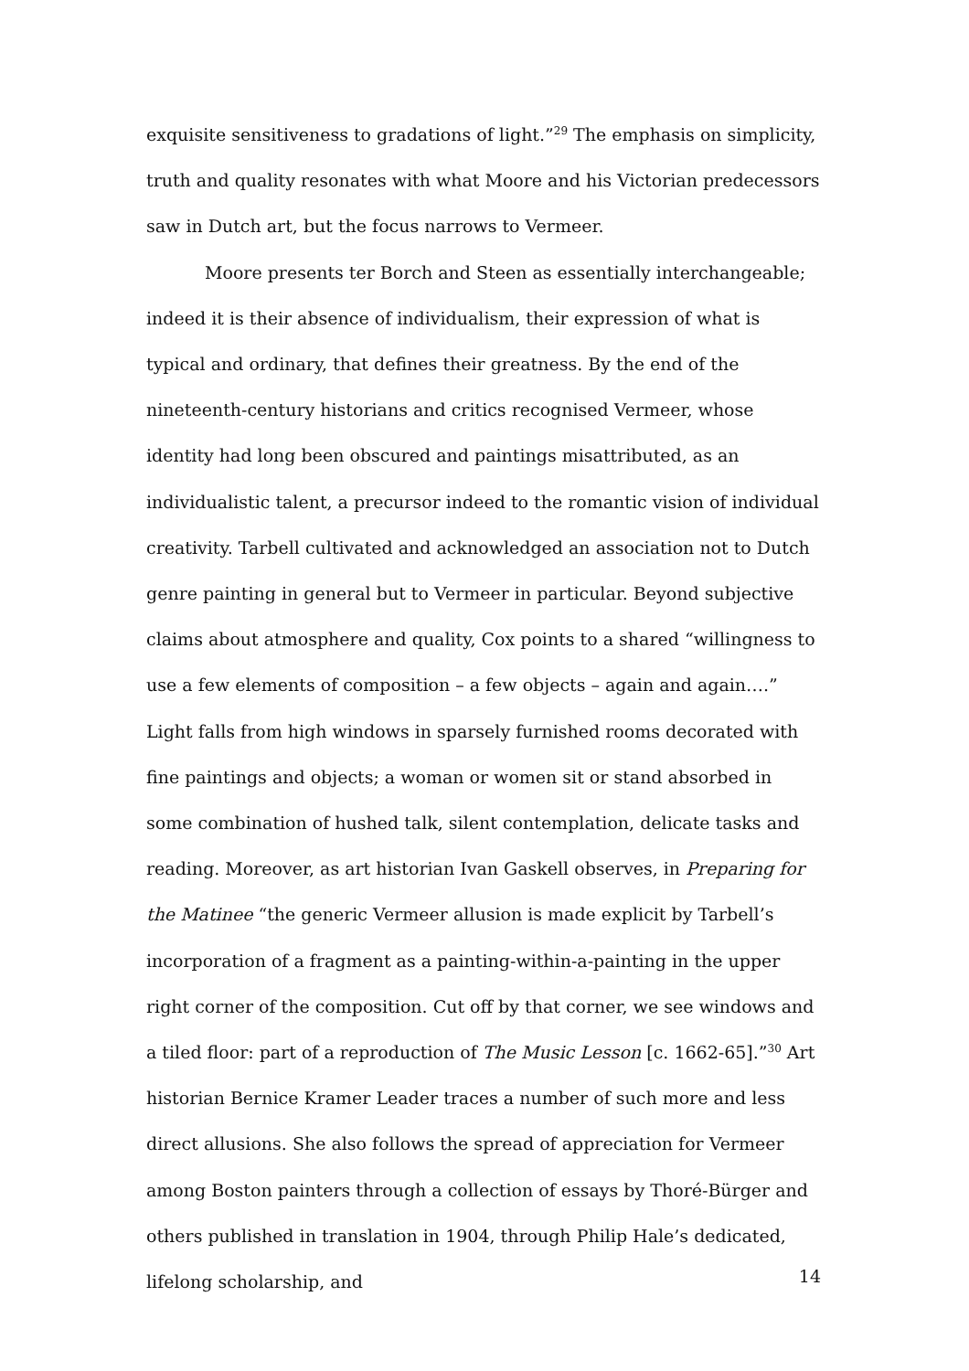exquisite sensitiveness to gradations of light.”<sup>29</sup> The emphasis on simplicity, truth and quality resonates with what Moore and his Victorian predecessors saw in Dutch art, but the focus narrows to Vermeer.
Moore presents ter Borch and Steen as essentially interchangeable; indeed it is their absence of individualism, their expression of what is typical and ordinary, that defines their greatness. By the end of the nineteenth-century historians and critics recognised Vermeer, whose identity had long been obscured and paintings misattributed, as an individualistic talent, a precursor indeed to the romantic vision of individual creativity. Tarbell cultivated and acknowledged an association not to Dutch genre painting in general but to Vermeer in particular. Beyond subjective claims about atmosphere and quality, Cox points to a shared “willingness to use a few elements of composition – a few objects – again and again….” Light falls from high windows in sparsely furnished rooms decorated with fine paintings and objects; a woman or women sit or stand absorbed in some combination of hushed talk, silent contemplation, delicate tasks and reading. Moreover, as art historian Ivan Gaskell observes, in Preparing for the Matinee “the generic Vermeer allusion is made explicit by Tarbell’s incorporation of a fragment as a painting-within-a-painting in the upper right corner of the composition. Cut off by that corner, we see windows and a tiled floor: part of a reproduction of The Music Lesson [c. 1662-65].”<sup>30</sup> Art historian Bernice Kramer Leader traces a number of such more and less direct allusions. She also follows the spread of appreciation for Vermeer among Boston painters through a collection of essays by Thoré-Bürger and others published in translation in 1904, through Philip Hale’s dedicated, lifelong scholarship, and
14